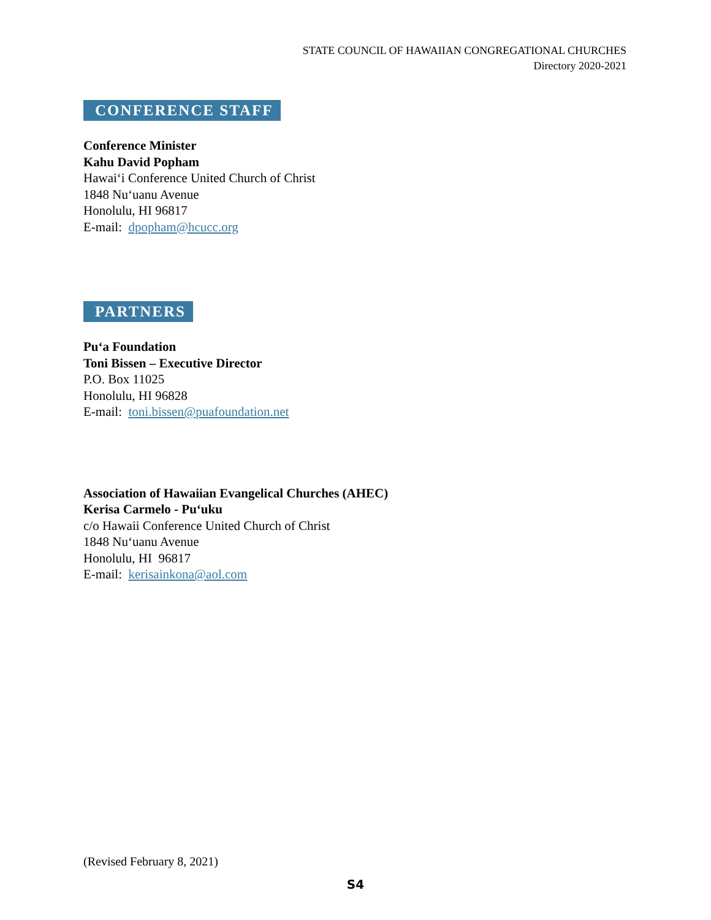STATE COUNCIL OF HAWAIIAN CONGREGATIONAL CHURCHES
Directory 2020-2021
CONFERENCE STAFF
Conference Minister
Kahu David Popham
Hawai‘i Conference United Church of Christ
1848 Nu‘uanu Avenue
Honolulu, HI 96817
E-mail: dpopham@hcucc.org
PARTNERS
Pu‘a Foundation
Toni Bissen – Executive Director
P.O. Box 11025
Honolulu, HI 96828
E-mail: toni.bissen@puafoundation.net
Association of Hawaiian Evangelical Churches (AHEC)
Kerisa Carmelo - Pu‘uku
c/o Hawaii Conference United Church of Christ
1848 Nu‘uanu Avenue
Honolulu, HI 96817
E-mail: kerisainkona@aol.com
(Revised February 8, 2021)
S4